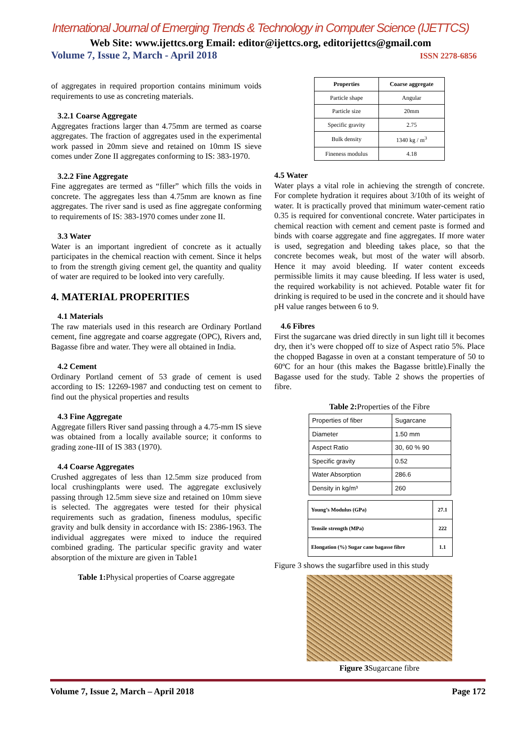International Journal of Emerging Trends & Technology in Computer Science (IJETTCS)
Web Site: www.ijettcs.org Email: editor@ijettcs.org, editorijettcs@gmail.com
Volume 7, Issue 2, March - April 2018 ISSN 2278-6856
of aggregates in required proportion contains minimum voids requirements to use as concreting materials.
3.2.1 Coarse Aggregate
Aggregates fractions larger than 4.75mm are termed as coarse aggregates. The fraction of aggregates used in the experimental work passed in 20mm sieve and retained on 10mm IS sieve comes under Zone II aggregates conforming to IS: 383-1970.
3.2.2 Fine Aggregate
Fine aggregates are termed as “filler” which fills the voids in concrete. The aggregates less than 4.75mm are known as fine aggregates. The river sand is used as fine aggregate conforming to requirements of IS: 383-1970 comes under zone II.
3.3 Water
Water is an important ingredient of concrete as it actually participates in the chemical reaction with cement. Since it helps to from the strength giving cement gel, the quantity and quality of water are required to be looked into very carefully.
4. MATERIAL PROPERITIES
4.1 Materials
The raw materials used in this research are Ordinary Portland cement, fine aggregate and coarse aggregate (OPC), Rivers and, Bagasse fibre and water. They were all obtained in India.
4.2 Cement
Ordinary Portland cement of 53 grade of cement is used according to IS: 12269-1987 and conducting test on cement to find out the physical properties and results
4.3 Fine Aggregate
Aggregate fillers River sand passing through a 4.75-mm IS sieve was obtained from a locally available source; it conforms to grading zone-III of IS 383 (1970).
4.4 Coarse Aggregates
Crushed aggregates of less than 12.5mm size produced from local crushingplants were used. The aggregate exclusively passing through 12.5mm sieve size and retained on 10mm sieve is selected. The aggregates were tested for their physical requirements such as gradation, fineness modulus, specific gravity and bulk density in accordance with IS: 2386-1963. The individual aggregates were mixed to induce the required combined grading. The particular specific gravity and water absorption of the mixture are given in Table1
Table 1: Physical properties of Coarse aggregate
| Properties | Coarse aggregate |
| --- | --- |
| Particle shape | Angular |
| Particle size | 20mm |
| Specific gravity | 2.75 |
| Bulk density | 1340 kg / m<sup>3</sup> |
| Fineness modulus | 4.18 |
4.5 Water
Water plays a vital role in achieving the strength of concrete. For complete hydration it requires about 3/10th of its weight of water. It is practically proved that minimum water-cement ratio 0.35 is required for conventional concrete. Water participates in chemical reaction with cement and cement paste is formed and binds with coarse aggregate and fine aggregates. If more water is used, segregation and bleeding takes place, so that the concrete becomes weak, but most of the water will absorb. Hence it may avoid bleeding. If water content exceeds permissible limits it may cause bleeding. If less water is used, the required workability is not achieved. Potable water fit for drinking is required to be used in the concrete and it should have pH value ranges between 6 to 9.
4.6 Fibres
First the sugarcane was dried directly in sun light till it becomes dry, then it’s were chopped off to size of Aspect ratio 5%. Place the chopped Bagasse in oven at a constant temperature of 50 to 60ºC for an hour (this makes the Bagasse brittle).Finally the Bagasse used for the study. Table 2 shows the properties of fibre.
Table 2: Properties of the Fibre
| Properties of fiber | Sugarcane |
| Diameter | 1.50 mm |
| Aspect Ratio | 30, 60 % 90 |
| Specific gravity | 0.52 |
| Water Absorption | 286.6 |
| Density in kg/m³ | 260 |
| Young’s Modulus (GPa) | 27.1 |
| Tensile strength (MPa) | 222 |
| Elongation (%) Sugar cane bagasse fibre | 1.1 |
Figure 3 shows the sugarfibre used in this study
Figure 3 Sugarcane fibre
Volume 7, Issue 2, March – April 2018 Page 172